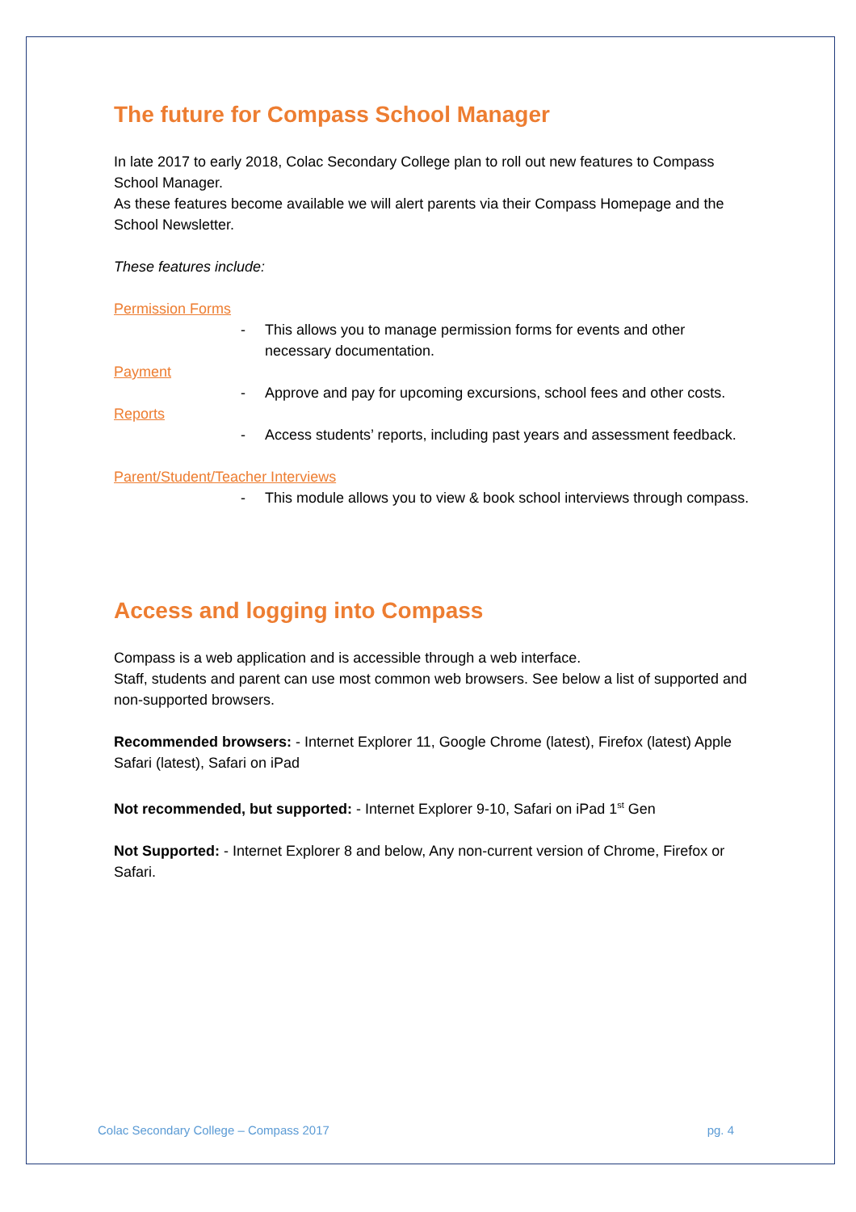The future for Compass School Manager
In late 2017 to early 2018, Colac Secondary College plan to roll out new features to Compass School Manager.
As these features become available we will alert parents via their Compass Homepage and the School Newsletter.
These features include:
Permission Forms
- This allows you to manage permission forms for events and other necessary documentation.
Payment
- Approve and pay for upcoming excursions, school fees and other costs.
Reports
- Access students’ reports, including past years and assessment feedback.
Parent/Student/Teacher Interviews
- This module allows you to view & book school interviews through compass.
Access and logging into Compass
Compass is a web application and is accessible through a web interface.
Staff, students and parent can use most common web browsers. See below a list of supported and non-supported browsers.
Recommended browsers: - Internet Explorer 11, Google Chrome (latest), Firefox (latest) Apple Safari (latest), Safari on iPad
Not recommended, but supported: - Internet Explorer 9-10, Safari on iPad 1<sup>st</sup> Gen
Not Supported: - Internet Explorer 8 and below, Any non-current version of Chrome, Firefox or Safari.
Colac Secondary College – Compass 2017 pg. 4